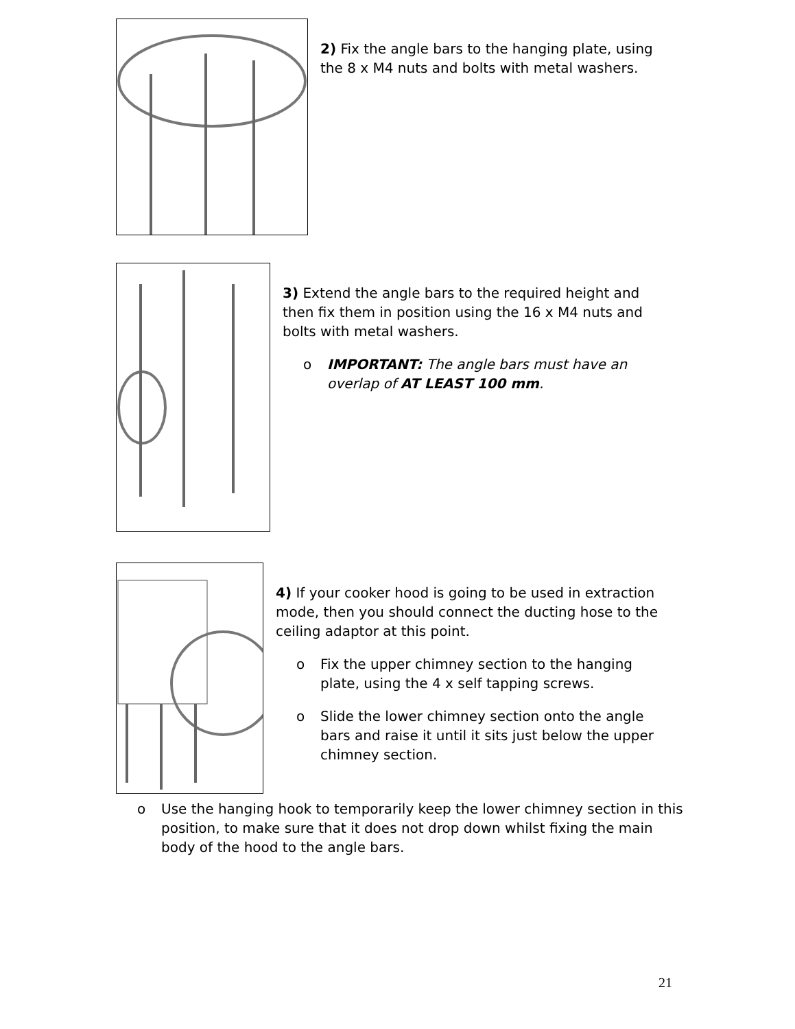2) Fix the angle bars to the hanging plate, using the 8 x M4 nuts and bolts with metal washers.
3) Extend the angle bars to the required height and then fix them in position using the 16 x M4 nuts and bolts with metal washers.
o IMPORTANT: The angle bars must have an overlap of AT LEAST 100 mm.
4) If your cooker hood is going to be used in extraction mode, then you should connect the ducting hose to the ceiling adaptor at this point.
o Fix the upper chimney section to the hanging plate, using the 4 x self tapping screws.
o Slide the lower chimney section onto the angle bars and raise it until it sits just below the upper chimney section.
o Use the hanging hook to temporarily keep the lower chimney section in this position, to make sure that it does not drop down whilst fixing the main body of the hood to the angle bars.
21